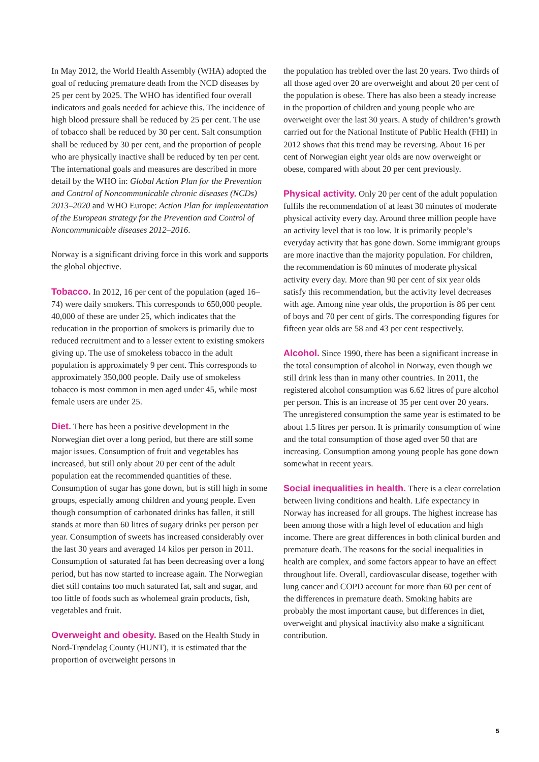In May 2012, the World Health Assembly (WHA) adopted the goal of reducing premature death from the NCD diseases by 25 per cent by 2025. The WHO has identified four overall indicators and goals needed for achieve this. The incidence of high blood pressure shall be reduced by 25 per cent. The use of tobacco shall be reduced by 30 per cent. Salt consumption shall be reduced by 30 per cent, and the proportion of people who are physically inactive shall be reduced by ten per cent. The international goals and measures are described in more detail by the WHO in: Global Action Plan for the Prevention and Control of Noncommunicable chronic diseases (NCDs) 2013–2020 and WHO Europe: Action Plan for implementation of the European strategy for the Prevention and Control of Noncommunicable diseases 2012–2016.
Norway is a significant driving force in this work and supports the global objective.
Tobacco. In 2012, 16 per cent of the population (aged 16–74) were daily smokers. This corresponds to 650,000 people. 40,000 of these are under 25, which indicates that the reducation in the proportion of smokers is primarily due to reduced recruitment and to a lesser extent to existing smokers giving up. The use of smokeless tobacco in the adult population is approximately 9 per cent. This corresponds to approximately 350,000 people. Daily use of smokeless tobacco is most common in men aged under 45, while most female users are under 25.
Diet. There has been a positive development in the Norwegian diet over a long period, but there are still some major issues. Consumption of fruit and vegetables has increased, but still only about 20 per cent of the adult population eat the recommended quantities of these. Consumption of sugar has gone down, but is still high in some groups, especially among children and young people. Even though consumption of carbonated drinks has fallen, it still stands at more than 60 litres of sugary drinks per person per year. Consumption of sweets has increased considerably over the last 30 years and averaged 14 kilos per person in 2011. Consumption of saturated fat has been decreasing over a long period, but has now started to increase again. The Norwegian diet still contains too much saturated fat, salt and sugar, and too little of foods such as wholemeal grain products, fish, vegetables and fruit.
Overweight and obesity. Based on the Health Study in Nord-Trøndelag County (HUNT), it is estimated that the proportion of overweight persons in
the population has trebled over the last 20 years. Two thirds of all those aged over 20 are overweight and about 20 per cent of the population is obese. There has also been a steady increase in the proportion of children and young people who are overweight over the last 30 years. A study of children’s growth carried out for the National Institute of Public Health (FHI) in 2012 shows that this trend may be reversing. About 16 per cent of Norwegian eight year olds are now overweight or obese, compared with about 20 per cent previously.
Physical activity. Only 20 per cent of the adult population fulfils the recommendation of at least 30 minutes of moderate physical activity every day. Around three million people have an activity level that is too low. It is primarily people’s everyday activity that has gone down. Some immigrant groups are more inactive than the majority population. For children, the recommendation is 60 minutes of moderate physical activity every day. More than 90 per cent of six year olds satisfy this recommendation, but the activity level decreases with age. Among nine year olds, the proportion is 86 per cent of boys and 70 per cent of girls. The corresponding figures for fifteen year olds are 58 and 43 per cent respectively.
Alcohol. Since 1990, there has been a significant increase in the total consumption of alcohol in Norway, even though we still drink less than in many other countries. In 2011, the registered alcohol consumption was 6.62 litres of pure alcohol per person. This is an increase of 35 per cent over 20 years. The unregistered consumption the same year is estimated to be about 1.5 litres per person. It is primarily consumption of wine and the total consumption of those aged over 50 that are increasing. Consumption among young people has gone down somewhat in recent years.
Social inequalities in health. There is a clear correlation between living conditions and health. Life expectancy in Norway has increased for all groups. The highest increase has been among those with a high level of education and high income. There are great differences in both clinical burden and premature death. The reasons for the social inequalities in health are complex, and some factors appear to have an effect throughout life. Overall, cardiovascular disease, together with lung cancer and COPD account for more than 60 per cent of the differences in premature death. Smoking habits are probably the most important cause, but differences in diet, overweight and physical inactivity also make a significant contribution.
5